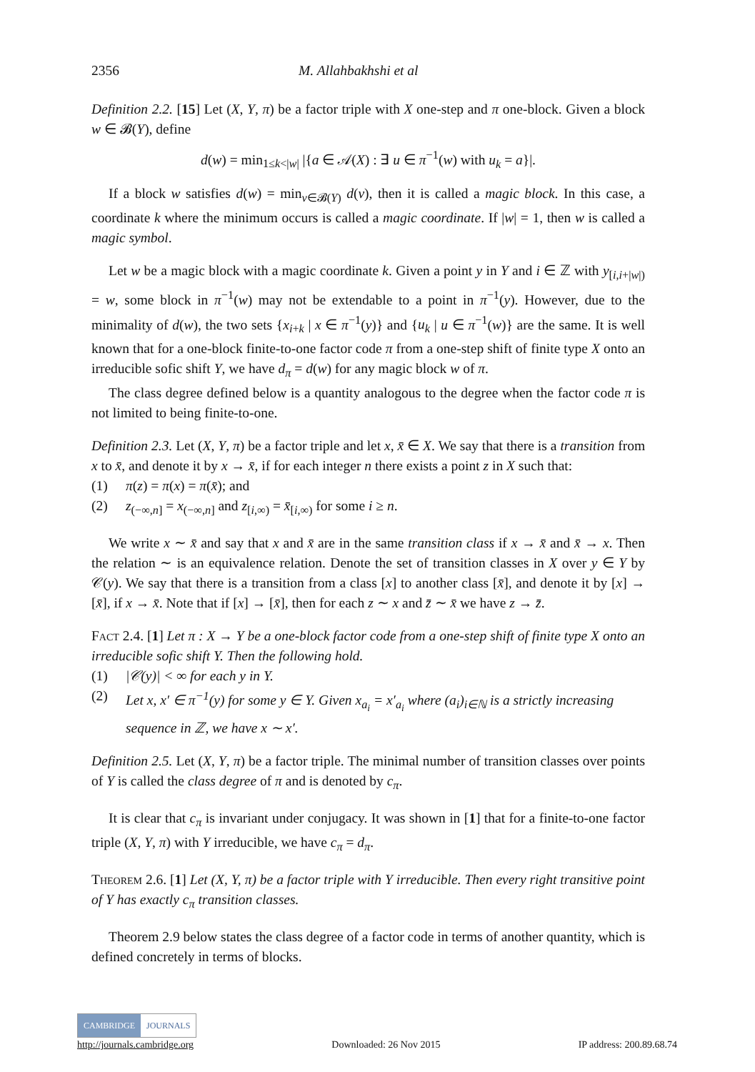2356 M. Allahbakhshi et al
Definition 2.2. [15] Let (X, Y, π) be a factor triple with X one-step and π one-block. Given a block w ∈ 𝓑(Y), define
d(w) = min<sub>1≤k<|w|</sub> |{a ∈ 𝒜(X) : ∃ u ∈ π<sup>−1</sup>(w) with u<sub>k</sub> = a}|.
If a block w satisfies d(w) = min<sub>v∈𝓑(Y)</sub> d(v), then it is called a magic block. In this case, a coordinate k where the minimum occurs is called a magic coordinate. If |w| = 1, then w is called a magic symbol.
Let w be a magic block with a magic coordinate k. Given a point y in Y and i ∈ ℤ with y<sub>[i,i+|w|)</sub> = w, some block in π<sup>−1</sup>(w) may not be extendable to a point in π<sup>−1</sup>(y). However, due to the minimality of d(w), the two sets {x<sub>i+k</sub> | x ∈ π<sup>−1</sup>(y)} and {u<sub>k</sub> | u ∈ π<sup>−1</sup>(w)} are the same. It is well known that for a one-block finite-to-one factor code π from a one-step shift of finite type X onto an irreducible sofic shift Y, we have d<sub>π</sub> = d(w) for any magic block w of π.
The class degree defined below is a quantity analogous to the degree when the factor code π is not limited to being finite-to-one.
Definition 2.3. Let (X, Y, π) be a factor triple and let x, x̄ ∈ X. We say that there is a transition from x to x̄, and denote it by x → x̄, if for each integer n there exists a point z in X such that:
(1) π(z) = π(x) = π(x̄); and
(2) z<sub>(−∞,n]</sub> = x<sub>(−∞,n]</sub> and z<sub>[i,∞)</sub> = x̄<sub>[i,∞)</sub> for some i ≥ n.
We write x ∼ x̄ and say that x and x̄ are in the same transition class if x → x̄ and x̄ → x. Then the relation ∼ is an equivalence relation. Denote the set of transition classes in X over y ∈ Y by 𝒞(y). We say that there is a transition from a class [x] to another class [x̄], and denote it by [x] → [x̄], if x → x̄. Note that if [x] → [x̄], then for each z ∼ x and z̄ ∼ x̄ we have z → z̄.
Fact 2.4. [1] Let π : X → Y be a one-block factor code from a one-step shift of finite type X onto an irreducible sofic shift Y. Then the following hold.
(1) |𝒞(y)| < ∞ for each y in Y.
(2) Let x, x′ ∈ π<sup>−1</sup>(y) for some y ∈ Y. Given x<sub>a<sub>i</sub></sub> = x′<sub>a<sub>i</sub></sub> where (a<sub>i</sub>)<sub>i∈ℕ</sub> is a strictly increasing sequence in ℤ, we have x ∼ x′.
Definition 2.5. Let (X, Y, π) be a factor triple. The minimal number of transition classes over points of Y is called the class degree of π and is denoted by c<sub>π</sub>.
It is clear that c<sub>π</sub> is invariant under conjugacy. It was shown in [1] that for a finite-to-one factor triple (X, Y, π) with Y irreducible, we have c<sub>π</sub> = d<sub>π</sub>.
Theorem 2.6. [1] Let (X, Y, π) be a factor triple with Y irreducible. Then every right transitive point of Y has exactly c<sub>π</sub> transition classes.
Theorem 2.9 below states the class degree of a factor code in terms of another quantity, which is defined concretely in terms of blocks.
CAMBRIDGE JOURNALS
http://journals.cambridge.org Downloaded: 26 Nov 2015 IP address: 200.89.68.74